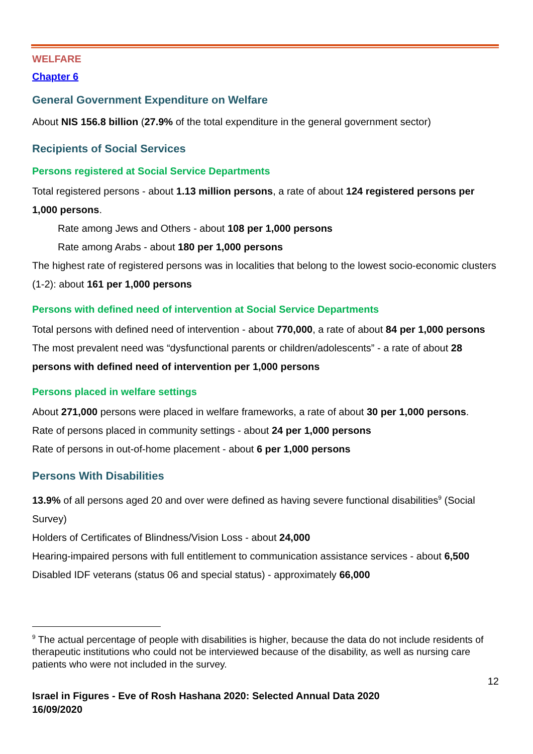WELFARE
Chapter 6
General Government Expenditure on Welfare
About NIS 156.8 billion (27.9% of the total expenditure in the general government sector)
Recipients of Social Services
Persons registered at Social Service Departments
Total registered persons - about 1.13 million persons, a rate of about 124 registered persons per 1,000 persons.
Rate among Jews and Others - about 108 per 1,000 persons
Rate among Arabs - about 180 per 1,000 persons
The highest rate of registered persons was in localities that belong to the lowest socio-economic clusters (1-2): about 161 per 1,000 persons
Persons with defined need of intervention at Social Service Departments
Total persons with defined need of intervention - about 770,000, a rate of about 84 per 1,000 persons
The most prevalent need was “dysfunctional parents or children/adolescents” - a rate of about 28 persons with defined need of intervention per 1,000 persons
Persons placed in welfare settings
About 271,000 persons were placed in welfare frameworks, a rate of about 30 per 1,000 persons.
Rate of persons placed in community settings - about 24 per 1,000 persons
Rate of persons in out-of-home placement - about 6 per 1,000 persons
Persons With Disabilities
13.9% of all persons aged 20 and over were defined as having severe functional disabilities<sup>9</sup> (Social Survey)
Holders of Certificates of Blindness/Vision Loss - about 24,000
Hearing-impaired persons with full entitlement to communication assistance services - about 6,500
Disabled IDF veterans (status 06 and special status) - approximately 66,000
<sup>9</sup> The actual percentage of people with disabilities is higher, because the data do not include residents of therapeutic institutions who could not be interviewed because of the disability, as well as nursing care patients who were not included in the survey.
12
Israel in Figures - Eve of Rosh Hashana 2020: Selected Annual Data 2020
16/09/2020